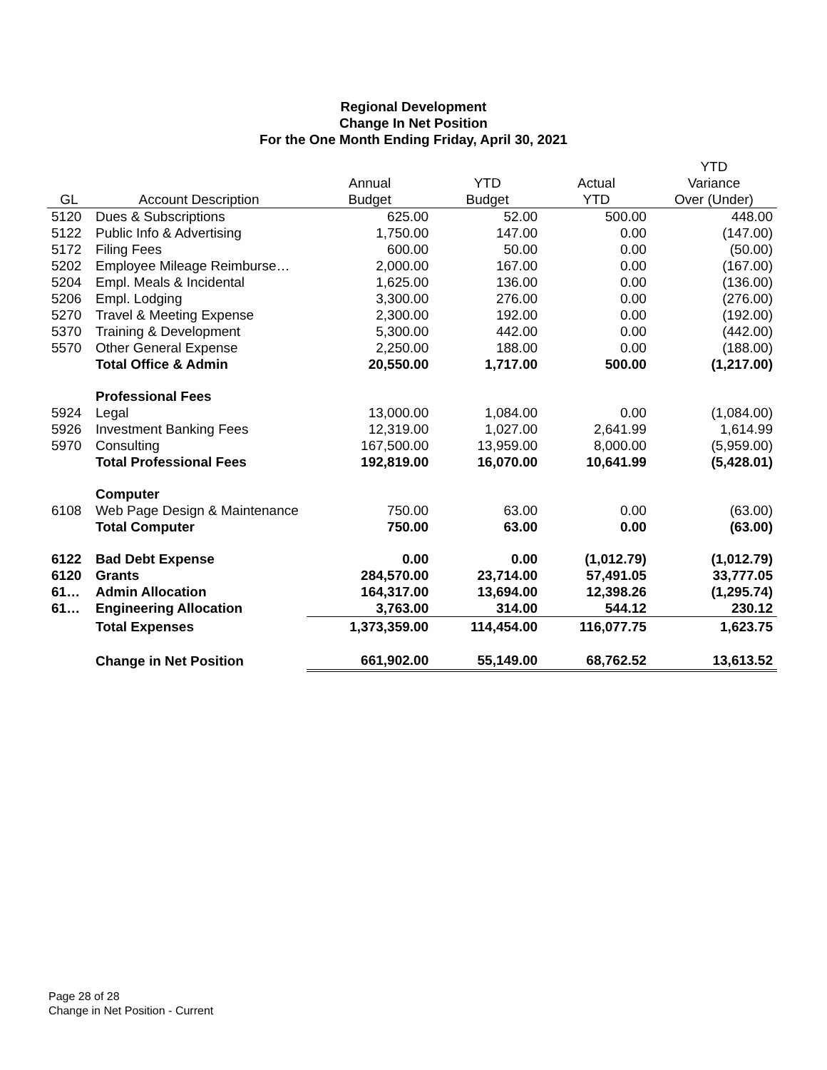Regional Development
Change In Net Position
For the One Month Ending Friday, April 30, 2021
| | | | | | YTD |
| --- | --- | --- | --- | --- | --- |
| | | Annual | YTD | Actual | Variance |
| GL | Account Description | Budget | Budget | YTD | Over (Under) |
| 5120 | Dues & Subscriptions | 625.00 | 52.00 | 500.00 | 448.00 |
| 5122 | Public Info & Advertising | 1,750.00 | 147.00 | 0.00 | (147.00) |
| 5172 | Filing Fees | 600.00 | 50.00 | 0.00 | (50.00) |
| 5202 | Employee Mileage Reimburse… | 2,000.00 | 167.00 | 0.00 | (167.00) |
| 5204 | Empl. Meals & Incidental | 1,625.00 | 136.00 | 0.00 | (136.00) |
| 5206 | Empl. Lodging | 3,300.00 | 276.00 | 0.00 | (276.00) |
| 5270 | Travel & Meeting Expense | 2,300.00 | 192.00 | 0.00 | (192.00) |
| 5370 | Training & Development | 5,300.00 | 442.00 | 0.00 | (442.00) |
| 5570 | Other General Expense | 2,250.00 | 188.00 | 0.00 | (188.00) |
| | Total Office & Admin | 20,550.00 | 1,717.00 | 500.00 | (1,217.00) |
| | Professional Fees | | | | |
| 5924 | Legal | 13,000.00 | 1,084.00 | 0.00 | (1,084.00) |
| 5926 | Investment Banking Fees | 12,319.00 | 1,027.00 | 2,641.99 | 1,614.99 |
| 5970 | Consulting | 167,500.00 | 13,959.00 | 8,000.00 | (5,959.00) |
| | Total Professional Fees | 192,819.00 | 16,070.00 | 10,641.99 | (5,428.01) |
| | Computer | | | | |
| 6108 | Web Page Design & Maintenance | 750.00 | 63.00 | 0.00 | (63.00) |
| | Total Computer | 750.00 | 63.00 | 0.00 | (63.00) |
| 6122 | Bad Debt Expense | 0.00 | 0.00 | (1,012.79) | (1,012.79) |
| 6120 | Grants | 284,570.00 | 23,714.00 | 57,491.05 | 33,777.05 |
| 61… | Admin Allocation | 164,317.00 | 13,694.00 | 12,398.26 | (1,295.74) |
| 61… | Engineering Allocation | 3,763.00 | 314.00 | 544.12 | 230.12 |
| | Total Expenses | 1,373,359.00 | 114,454.00 | 116,077.75 | 1,623.75 |
| | Change in Net Position | 661,902.00 | 55,149.00 | 68,762.52 | 13,613.52 |
Page 28 of 28
Change in Net Position - Current